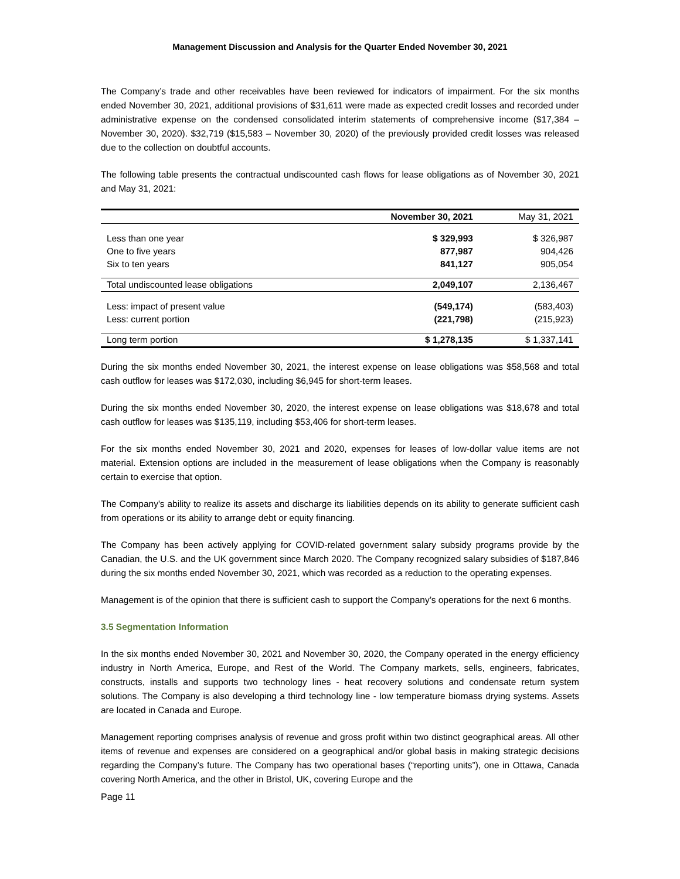Management Discussion and Analysis for the Quarter Ended November 30, 2021
The Company’s trade and other receivables have been reviewed for indicators of impairment. For the six months ended November 30, 2021, additional provisions of $31,611 were made as expected credit losses and recorded under administrative expense on the condensed consolidated interim statements of comprehensive income ($17,384 – November 30, 2020). $32,719 ($15,583 – November 30, 2020) of the previously provided credit losses was released due to the collection on doubtful accounts.
The following table presents the contractual undiscounted cash flows for lease obligations as of November 30, 2021 and May 31, 2021:
| | November 30, 2021 | May 31, 2021 |
| --- | --- | --- |
| Less than one year | $ 329,993 | $ 326,987 |
| One to five years | 877,987 | 904,426 |
| Six to ten years | 841,127 | 905,054 |
| Total undiscounted lease obligations | 2,049,107 | 2,136,467 |
| Less: impact of present value | (549,174) | (583,403) |
| Less: current portion | (221,798) | (215,923) |
| Long term portion | $ 1,278,135 | $ 1,337,141 |
During the six months ended November 30, 2021, the interest expense on lease obligations was $58,568 and total cash outflow for leases was $172,030, including $6,945 for short-term leases.
During the six months ended November 30, 2020, the interest expense on lease obligations was $18,678 and total cash outflow for leases was $135,119, including $53,406 for short-term leases.
For the six months ended November 30, 2021 and 2020, expenses for leases of low-dollar value items are not material. Extension options are included in the measurement of lease obligations when the Company is reasonably certain to exercise that option.
The Company's ability to realize its assets and discharge its liabilities depends on its ability to generate sufficient cash from operations or its ability to arrange debt or equity financing.
The Company has been actively applying for COVID-related government salary subsidy programs provide by the Canadian, the U.S. and the UK government since March 2020. The Company recognized salary subsidies of $187,846 during the six months ended November 30, 2021, which was recorded as a reduction to the operating expenses.
Management is of the opinion that there is sufficient cash to support the Company’s operations for the next 6 months.
3.5 Segmentation Information
In the six months ended November 30, 2021 and November 30, 2020, the Company operated in the energy efficiency industry in North America, Europe, and Rest of the World. The Company markets, sells, engineers, fabricates, constructs, installs and supports two technology lines - heat recovery solutions and condensate return system solutions. The Company is also developing a third technology line - low temperature biomass drying systems. Assets are located in Canada and Europe.
Management reporting comprises analysis of revenue and gross profit within two distinct geographical areas. All other items of revenue and expenses are considered on a geographical and/or global basis in making strategic decisions regarding the Company’s future. The Company has two operational bases (“reporting units”), one in Ottawa, Canada covering North America, and the other in Bristol, UK, covering Europe and the
Page 11